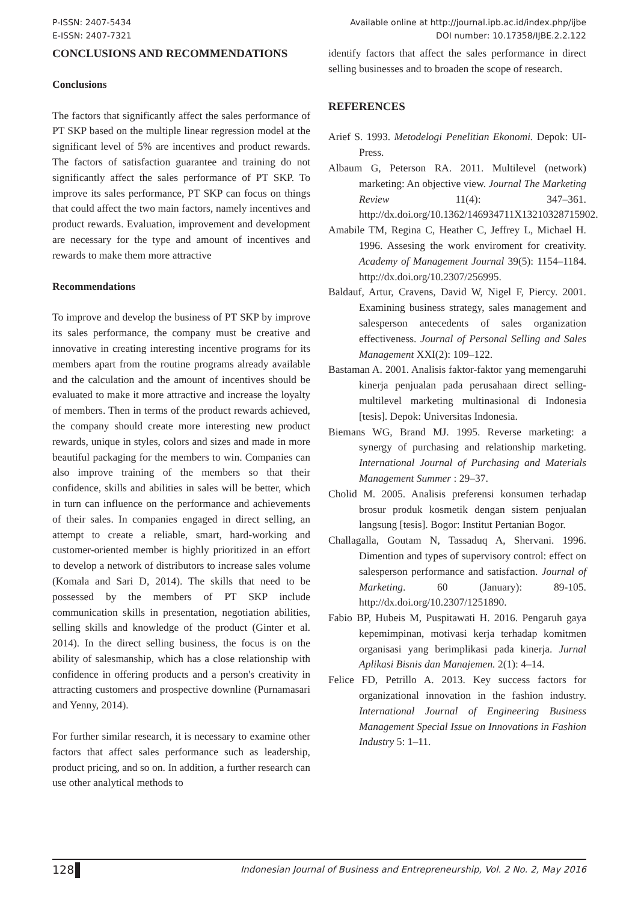P-ISSN: 2407-5434
E-ISSN: 2407-7321
Available online at http://journal.ipb.ac.id/index.php/ijbe
DOI number: 10.17358/IJBE.2.2.122
CONCLUSIONS AND RECOMMENDATIONS
Conclusions
The factors that significantly affect the sales performance of PT SKP based on the multiple linear regression model at the significant level of 5% are incentives and product rewards. The factors of satisfaction guarantee and training do not significantly affect the sales performance of PT SKP. To improve its sales performance, PT SKP can focus on things that could affect the two main factors, namely incentives and product rewards. Evaluation, improvement and development are necessary for the type and amount of incentives and rewards to make them more attractive
Recommendations
To improve and develop the business of PT SKP by improve its sales performance, the company must be creative and innovative in creating interesting incentive programs for its members apart from the routine programs already available and the calculation and the amount of incentives should be evaluated to make it more attractive and increase the loyalty of members. Then in terms of the product rewards achieved, the company should create more interesting new product rewards, unique in styles, colors and sizes and made in more beautiful packaging for the members to win. Companies can also improve training of the members so that their confidence, skills and abilities in sales will be better, which in turn can influence on the performance and achievements of their sales. In companies engaged in direct selling, an attempt to create a reliable, smart, hard-working and customer-oriented member is highly prioritized in an effort to develop a network of distributors to increase sales volume (Komala and Sari D, 2014). The skills that need to be possessed by the members of PT SKP include communication skills in presentation, negotiation abilities, selling skills and knowledge of the product (Ginter et al. 2014). In the direct selling business, the focus is on the ability of salesmanship, which has a close relationship with confidence in offering products and a person's creativity in attracting customers and prospective downline (Purnamasari and Yenny, 2014).
For further similar research, it is necessary to examine other factors that affect sales performance such as leadership, product pricing, and so on. In addition, a further research can use other analytical methods to
identify factors that affect the sales performance in direct selling businesses and to broaden the scope of research.
REFERENCES
Arief S. 1993. Metodelogi Penelitian Ekonomi. Depok: UI-Press.
Albaum G, Peterson RA. 2011. Multilevel (network) marketing: An objective view. Journal The Marketing Review 11(4): 347–361. http://dx.doi.org/10.1362/146934711X13210328715902.
Amabile TM, Regina C, Heather C, Jeffrey L, Michael H. 1996. Assesing the work enviroment for creativity. Academy of Management Journal 39(5): 1154–1184. http://dx.doi.org/10.2307/256995.
Baldauf, Artur, Cravens, David W, Nigel F, Piercy. 2001. Examining business strategy, sales management and salesperson antecedents of sales organization effectiveness. Journal of Personal Selling and Sales Management XXI(2): 109–122.
Bastaman A. 2001. Analisis faktor-faktor yang memengaruhi kinerja penjualan pada perusahaan direct selling-multilevel marketing multinasional di Indonesia [tesis]. Depok: Universitas Indonesia.
Biemans WG, Brand MJ. 1995. Reverse marketing: a synergy of purchasing and relationship marketing. International Journal of Purchasing and Materials Management Summer : 29–37.
Cholid M. 2005. Analisis preferensi konsumen terhadap brosur produk kosmetik dengan sistem penjualan langsung [tesis]. Bogor: Institut Pertanian Bogor.
Challagalla, Goutam N, Tassaduq A, Shervani. 1996. Dimention and types of supervisory control: effect on salesperson performance and satisfaction. Journal of Marketing. 60 (January): 89-105. http://dx.doi.org/10.2307/1251890.
Fabio BP, Hubeis M, Puspitawati H. 2016. Pengaruh gaya kepemimpinan, motivasi kerja terhadap komitmen organisasi yang berimplikasi pada kinerja. Jurnal Aplikasi Bisnis dan Manajemen. 2(1): 4–14.
Felice FD, Petrillo A. 2013. Key success factors for organizational innovation in the fashion industry. International Journal of Engineering Business Management Special Issue on Innovations in Fashion Industry 5: 1–11.
128 Indonesian Journal of Business and Entrepreneurship, Vol. 2 No. 2, May 2016